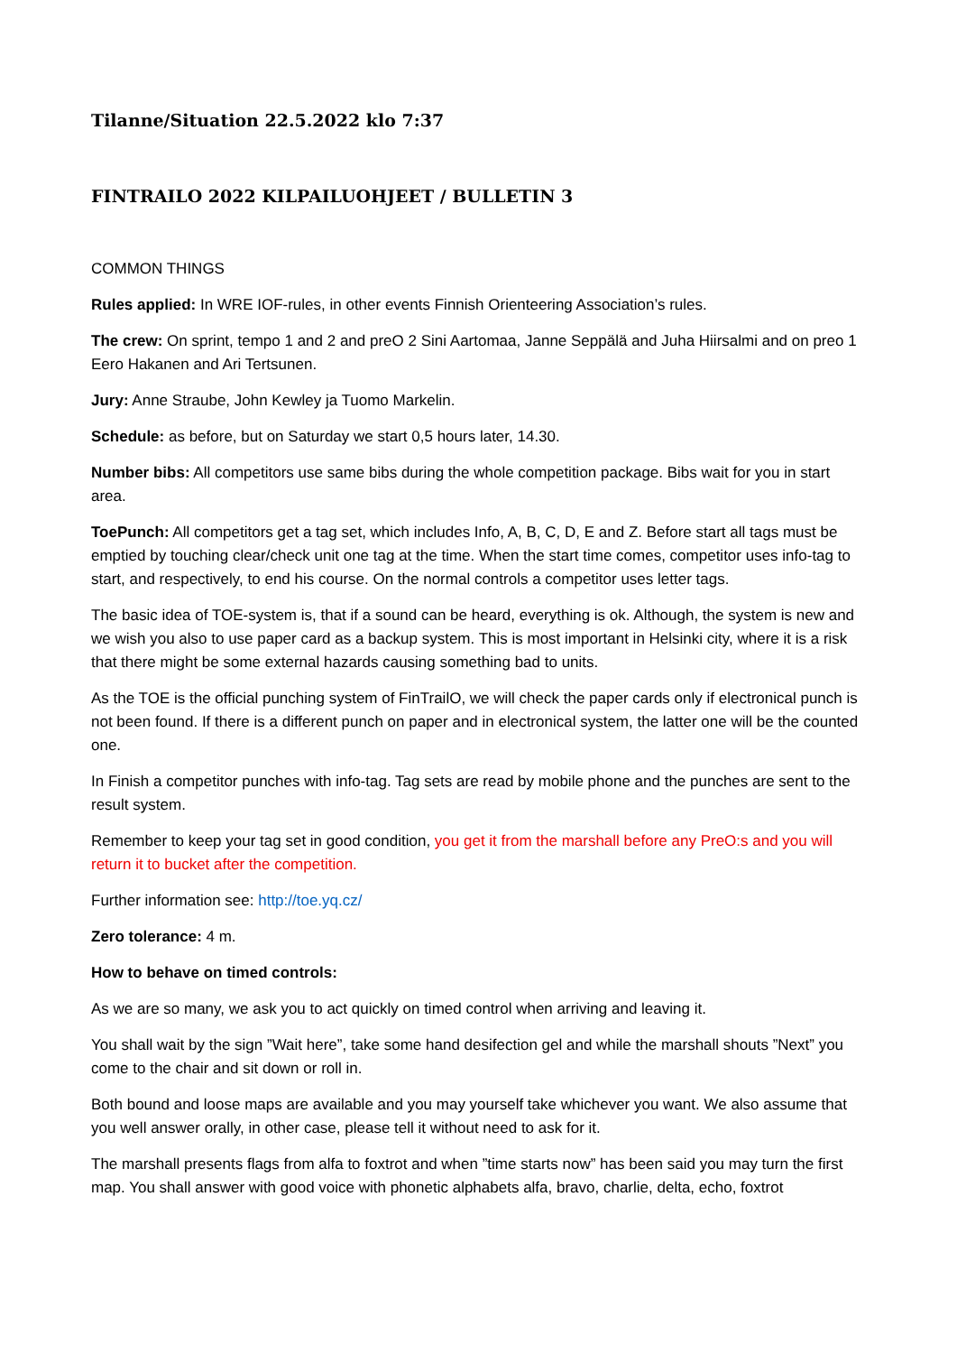Tilanne/Situation 22.5.2022 klo 7:37
FINTRAILO 2022 KILPAILUOHJEET / BULLETIN 3
COMMON THINGS
Rules applied: In WRE IOF-rules, in other events Finnish Orienteering Association’s rules.
The crew: On sprint, tempo 1 and 2 and preO 2 Sini Aartomaa, Janne Seppälä and Juha Hiirsalmi and on preo 1 Eero Hakanen and Ari Tertsunen.
Jury: Anne Straube, John Kewley ja Tuomo Markelin.
Schedule: as before, but on Saturday we start 0,5 hours later, 14.30.
Number bibs: All competitors use same bibs during the whole competition package. Bibs wait for you in start area.
ToePunch: All competitors get a tag set, which includes Info, A, B, C, D, E and Z. Before start all tags must be emptied by touching clear/check unit one tag at the time. When the start time comes, competitor uses info-tag to start, and respectively, to end his course. On the normal controls a competitor uses letter tags.
The basic idea of TOE-system is, that if a sound can be heard, everything is ok. Although, the system is new and we wish you also to use paper card as a backup system. This is most important in Helsinki city, where it is a risk that there might be some external hazards causing something bad to units.
As the TOE is the official punching system of FinTrailO, we will check the paper cards only if electronical punch is not been found. If there is a different punch on paper and in electronical system, the latter one will be the counted one.
In Finish a competitor punches with info-tag. Tag sets are read by mobile phone and the punches are sent to the result system.
Remember to keep your tag set in good condition, you get it from the marshall before any PreO:s and you will return it to bucket after the competition.
Further information see: http://toe.yq.cz/
Zero tolerance: 4 m.
How to behave on timed controls:
As we are so many, we ask you to act quickly on timed control when arriving and leaving it.
You shall wait by the sign ”Wait here”, take some hand desifection gel and while the marshall shouts ”Next” you come to the chair and sit down or roll in.
Both bound and loose maps are available and you may yourself take whichever you want. We also assume that you well answer orally, in other case, please tell it without need to ask for it.
The marshall presents flags from alfa to foxtrot and when ”time starts now” has been said you may turn the first map. You shall answer with good voice with phonetic alphabets alfa, bravo, charlie, delta, echo, foxtrot